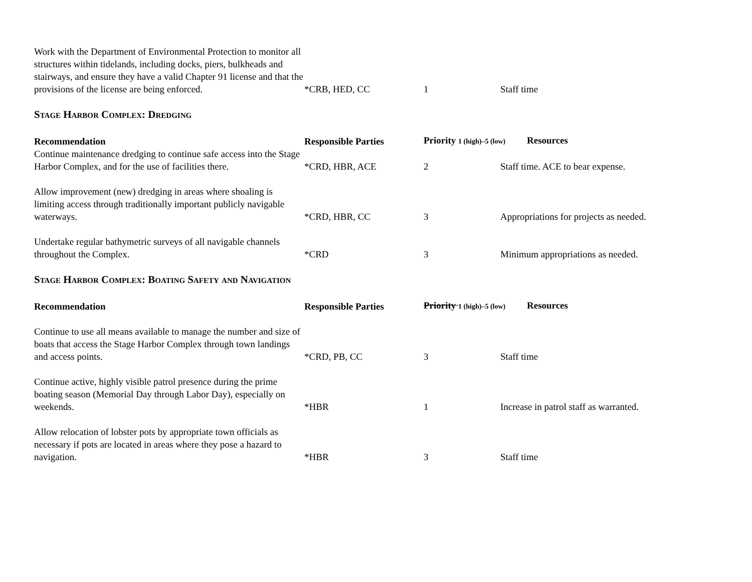| Work with the Department of Environmental Protection to monitor all structures within tidelands, including docks, piers, bulkheads and stairways, and ensure they have a valid Chapter 91 license and that the provisions of the license are being enforced. | *CRB, HED, CC | 1 | Staff time |
Stage Harbor Complex: Dredging
| Recommendation | Responsible Parties | Priority 1 (high)–5 (low) Resources | |
| --- | --- | --- | --- |
| Continue maintenance dredging to continue safe access into the Stage Harbor Complex, and for the use of facilities there. | *CRD, HBR, ACE | 2 | Staff time. ACE to bear expense. |
| Allow improvement (new) dredging in areas where shoaling is limiting access through traditionally important publicly navigable waterways. | *CRD, HBR, CC | 3 | Appropriations for projects as needed. |
| Undertake regular bathymetric surveys of all navigable channels throughout the Complex. | *CRD | 3 | Minimum appropriations as needed. |
Stage Harbor Complex: Boating Safety and Navigation
| Recommendation | Responsible Parties | Priority 1 (high)–5 (low) Resources | |
| --- | --- | --- | --- |
| Continue to use all means available to manage the number and size of boats that access the Stage Harbor Complex through town landings and access points. | *CRD, PB, CC | 3 | Staff time |
| Continue active, highly visible patrol presence during the prime boating season (Memorial Day through Labor Day), especially on weekends. | *HBR | 1 | Increase in patrol staff as warranted. |
| Allow relocation of lobster pots by appropriate town officials as necessary if pots are located in areas where they pose a hazard to navigation. | *HBR | 3 | Staff time |